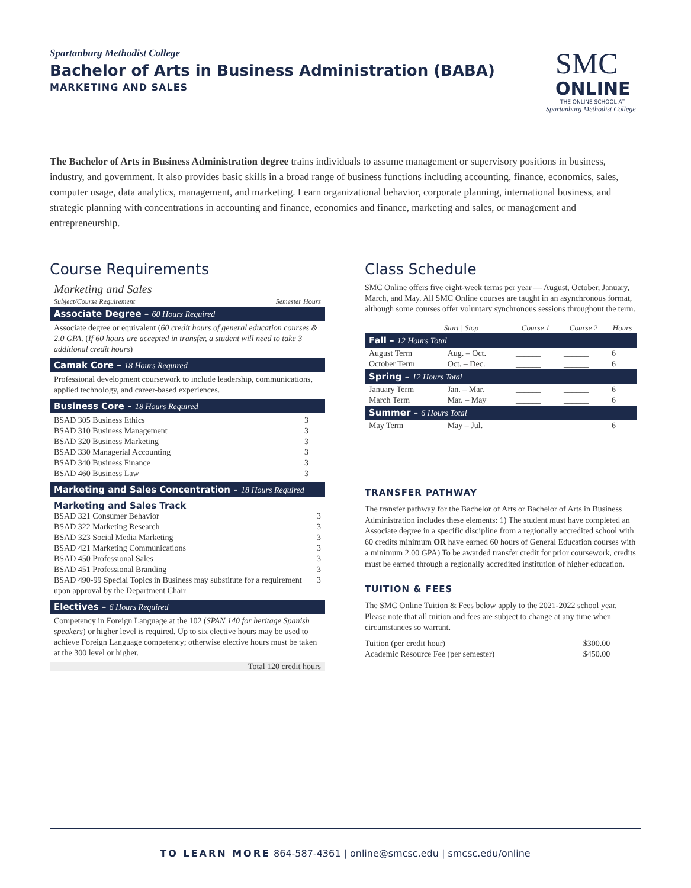Spartanburg Methodist College
Bachelor of Arts in Business Administration (BABA)
MARKETING AND SALES
SMC
ONLINE
THE ONLINE SCHOOL AT
Spartanburg Methodist College
The Bachelor of Arts in Business Administration degree trains individuals to assume management or supervisory positions in business, industry, and government. It also provides basic skills in a broad range of business functions including accounting, finance, economics, sales, computer usage, data analytics, management, and marketing. Learn organizational behavior, corporate planning, international business, and strategic planning with concentrations in accounting and finance, economics and finance, marketing and sales, or management and entrepreneurship.
Course Requirements
Marketing and Sales
| Subject/Course Requirement | Semester Hours |
Associate Degree – 60 Hours Required
Associate degree or equivalent (60 credit hours of general education courses & 2.0 GPA. (If 60 hours are accepted in transfer, a student will need to take 3 additional credit hours)
Camak Core – 18 Hours Required
Professional development coursework to include leadership, communications, applied technology, and career-based experiences.
Business Core – 18 Hours Required
| BSAD 305 Business Ethics | 3 |
| BSAD 310 Business Management | 3 |
| BSAD 320 Business Marketing | 3 |
| BSAD 330 Managerial Accounting | 3 |
| BSAD 340 Business Finance | 3 |
| BSAD 460 Business Law | 3 |
Marketing and Sales Concentration – 18 Hours Required
Marketing and Sales Track
| BSAD 321 Consumer Behavior | 3 |
| BSAD 322 Marketing Research | 3 |
| BSAD 323 Social Media Marketing | 3 |
| BSAD 421 Marketing Communications | 3 |
| BSAD 450 Professional Sales | 3 |
| BSAD 451 Professional Branding | 3 |
| BSAD 490-99 Special Topics in Business may substitute for a requirement upon approval by the Department Chair | 3 |
Electives – 6 Hours Required
Competency in Foreign Language at the 102 (SPAN 140 for heritage Spanish speakers) or higher level is required. Up to six elective hours may be used to achieve Foreign Language competency; otherwise elective hours must be taken at the 300 level or higher.
Total 120 credit hours
Class Schedule
SMC Online offers five eight-week terms per year — August, October, January, March, and May. All SMC Online courses are taught in an asynchronous format, although some courses offer voluntary synchronous sessions throughout the term.
| | Start / Stop | Course 1 | Course 2 | Hours |
| --- | --- | --- | --- | --- |
| Fall – 12 Hours Total | | | | |
| August Term | Aug. – Oct. | ______ | ______ | 6 |
| October Term | Oct. – Dec. | ______ | ______ | 6 |
| Spring – 12 Hours Total | | | | |
| January Term | Jan. – Mar. | ______ | ______ | 6 |
| March Term | Mar. – May | ______ | ______ | 6 |
| Summer – 6 Hours Total | | | | |
| May Term | May – Jul. | ______ | ______ | 6 |
TRANSFER PATHWAY
The transfer pathway for the Bachelor of Arts or Bachelor of Arts in Business Administration includes these elements: 1) The student must have completed an Associate degree in a specific discipline from a regionally accredited school with 60 credits minimum OR have earned 60 hours of General Education courses with a minimum 2.00 GPA) To be awarded transfer credit for prior coursework, credits must be earned through a regionally accredited institution of higher education.
TUITION & FEES
The SMC Online Tuition & Fees below apply to the 2021-2022 school year. Please note that all tuition and fees are subject to change at any time when circumstances so warrant.
| Tuition (per credit hour) | $300.00 |
| Academic Resource Fee (per semester) | $450.00 |
TO LEARN MORE 864-587-4361 | online@smcsc.edu | smcsc.edu/online